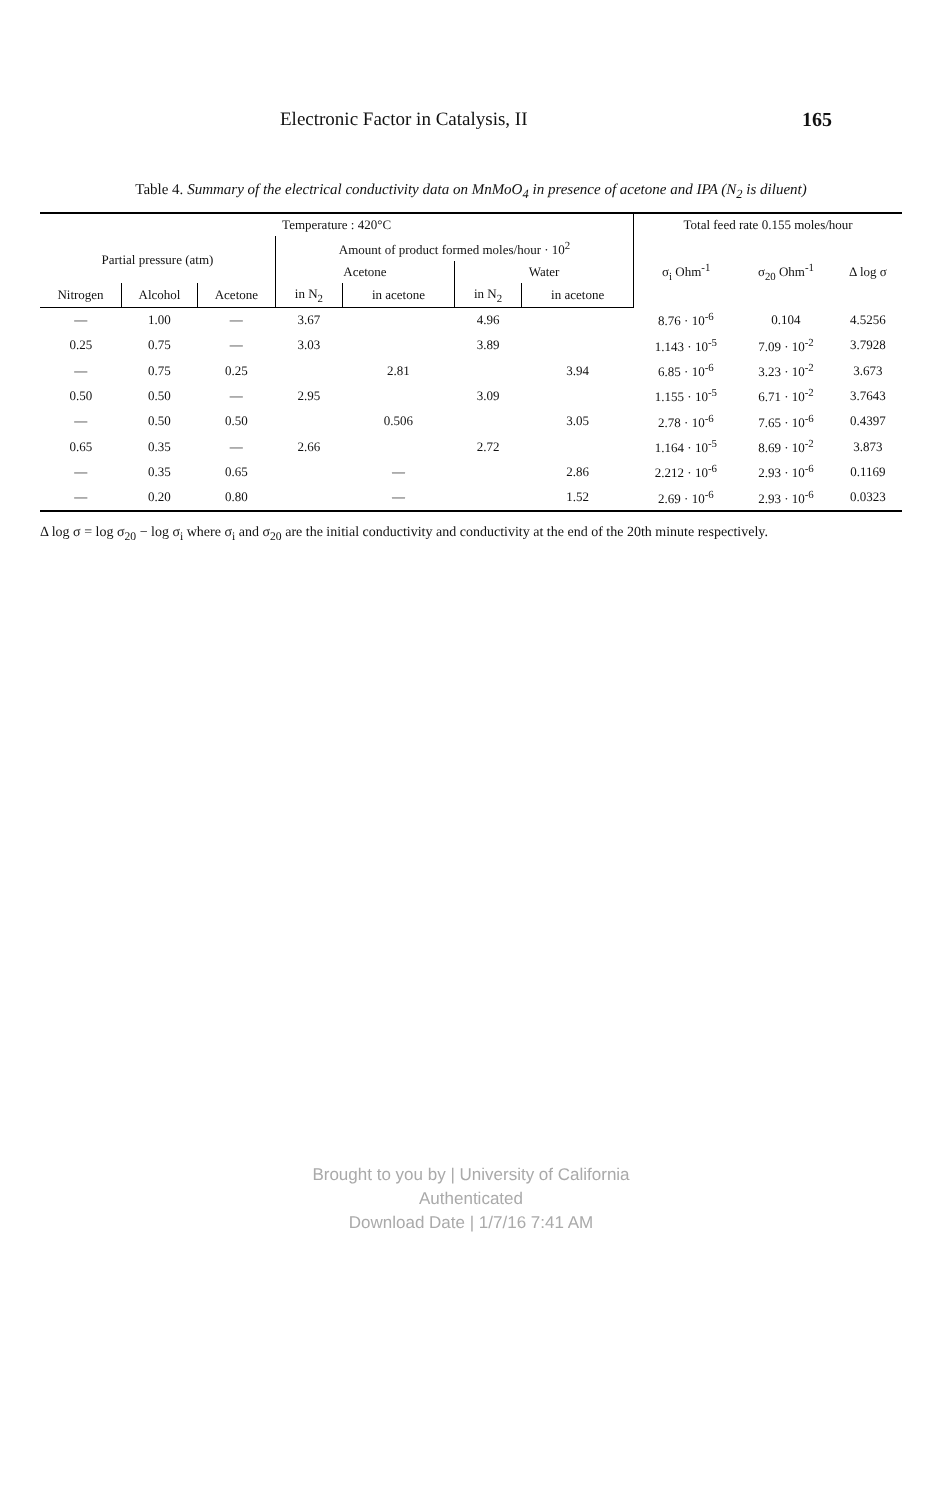Electronic Factor in Catalysis, II 165
Table 4. Summary of the electrical conductivity data on MnMoO<sub>4</sub> in presence of acetone and IPA (N<sub>2</sub> is diluent)
| Temperature : 420°C | | | | | | | Total feed rate 0.155 moles/hour | | |
| --- | --- | --- | --- | --- | --- | --- | --- | --- | --- |
| Partial pressure (atm) | | | Amount of product formed moles/hour · 10<sup>2</sup> | | | | σ<sub>i</sub> Ohm<sup>-1</sup> | σ<sub>20</sub> Ohm<sup>-1</sup> | Δ log σ |
| | | | Acetone | | Water | | | | |
| Nitrogen | Alcohol | Acetone | in N<sub>2</sub> | in acetone | in N<sub>2</sub> | in acetone | | | |
| — | 1.00 | — | 3.67 | | 4.96 | | 8.76 · 10<sup>-6</sup> | 0.104 | 4.5256 |
| 0.25 | 0.75 | — | 3.03 | | 3.89 | | 1.143 · 10<sup>-5</sup> | 7.09 · 10<sup>-2</sup> | 3.7928 |
| — | 0.75 | 0.25 | | 2.81 | | 3.94 | 6.85 · 10<sup>-6</sup> | 3.23 · 10<sup>-2</sup> | 3.673 |
| 0.50 | 0.50 | — | 2.95 | | 3.09 | | 1.155 · 10<sup>-5</sup> | 6.71 · 10<sup>-2</sup> | 3.7643 |
| — | 0.50 | 0.50 | | 0.506 | | 3.05 | 2.78 · 10<sup>-6</sup> | 7.65 · 10<sup>-6</sup> | 0.4397 |
| 0.65 | 0.35 | — | 2.66 | | 2.72 | | 1.164 · 10<sup>-5</sup> | 8.69 · 10<sup>-2</sup> | 3.873 |
| — | 0.35 | 0.65 | | — | | 2.86 | 2.212 · 10<sup>-6</sup> | 2.93 · 10<sup>-6</sup> | 0.1169 |
| — | 0.20 | 0.80 | | — | | 1.52 | 2.69 · 10<sup>-6</sup> | 2.93 · 10<sup>-6</sup> | 0.0323 |
Δ log σ = log σ<sub>20</sub> − log σ<sub>i</sub> where σ<sub>i</sub> and σ<sub>20</sub> are the initial conductivity and conductivity at the end of the 20th minute respectively.
Brought to you by | University of California
Authenticated
Download Date | 1/7/16 7:41 AM